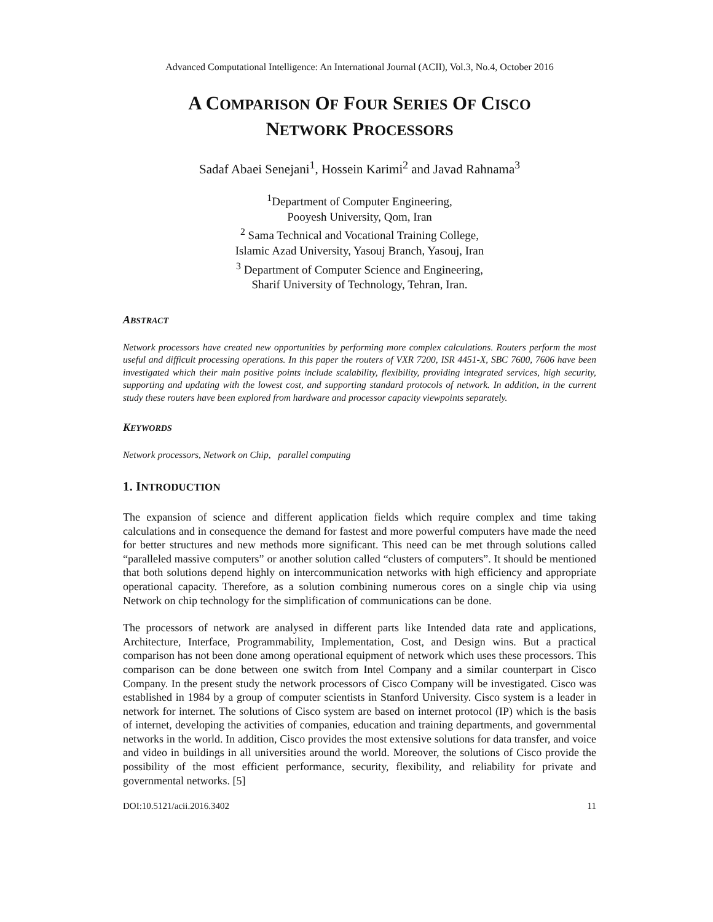Advanced Computational Intelligence: An International Journal (ACII), Vol.3, No.4, October 2016
A COMPARISON OF FOUR SERIES OF CISCO
NETWORK PROCESSORS
Sadaf Abaei Senejani<sup>1</sup>, Hossein Karimi<sup>2</sup> and Javad Rahnama<sup>3</sup>
<sup>1</sup> Department of Computer Engineering,
Pooyesh University, Qom, Iran
<sup>2</sup> Sama Technical and Vocational Training College,
Islamic Azad University, Yasouj Branch, Yasouj, Iran
<sup>3</sup> Department of Computer Science and Engineering,
Sharif University of Technology, Tehran, Iran.
ABSTRACT
Network processors have created new opportunities by performing more complex calculations. Routers perform the most useful and difficult processing operations. In this paper the routers of VXR 7200, ISR 4451-X, SBC 7600, 7606 have been investigated which their main positive points include scalability, flexibility, providing integrated services, high security, supporting and updating with the lowest cost, and supporting standard protocols of network. In addition, in the current study these routers have been explored from hardware and processor capacity viewpoints separately.
KEYWORDS
Network processors, Network on Chip, parallel computing
1. INTRODUCTION
The expansion of science and different application fields which require complex and time taking calculations and in consequence the demand for fastest and more powerful computers have made the need for better structures and new methods more significant. This need can be met through solutions called “paralleled massive computers” or another solution called “clusters of computers”. It should be mentioned that both solutions depend highly on intercommunication networks with high efficiency and appropriate operational capacity. Therefore, as a solution combining numerous cores on a single chip via using Network on chip technology for the simplification of communications can be done.
The processors of network are analysed in different parts like Intended data rate and applications, Architecture, Interface, Programmability, Implementation, Cost, and Design wins. But a practical comparison has not been done among operational equipment of network which uses these processors. This comparison can be done between one switch from Intel Company and a similar counterpart in Cisco Company. In the present study the network processors of Cisco Company will be investigated. Cisco was established in 1984 by a group of computer scientists in Stanford University. Cisco system is a leader in network for internet. The solutions of Cisco system are based on internet protocol (IP) which is the basis of internet, developing the activities of companies, education and training departments, and governmental networks in the world. In addition, Cisco provides the most extensive solutions for data transfer, and voice and video in buildings in all universities around the world. Moreover, the solutions of Cisco provide the possibility of the most efficient performance, security, flexibility, and reliability for private and governmental networks. [5]
DOI:10.5121/acii.2016.3402 11